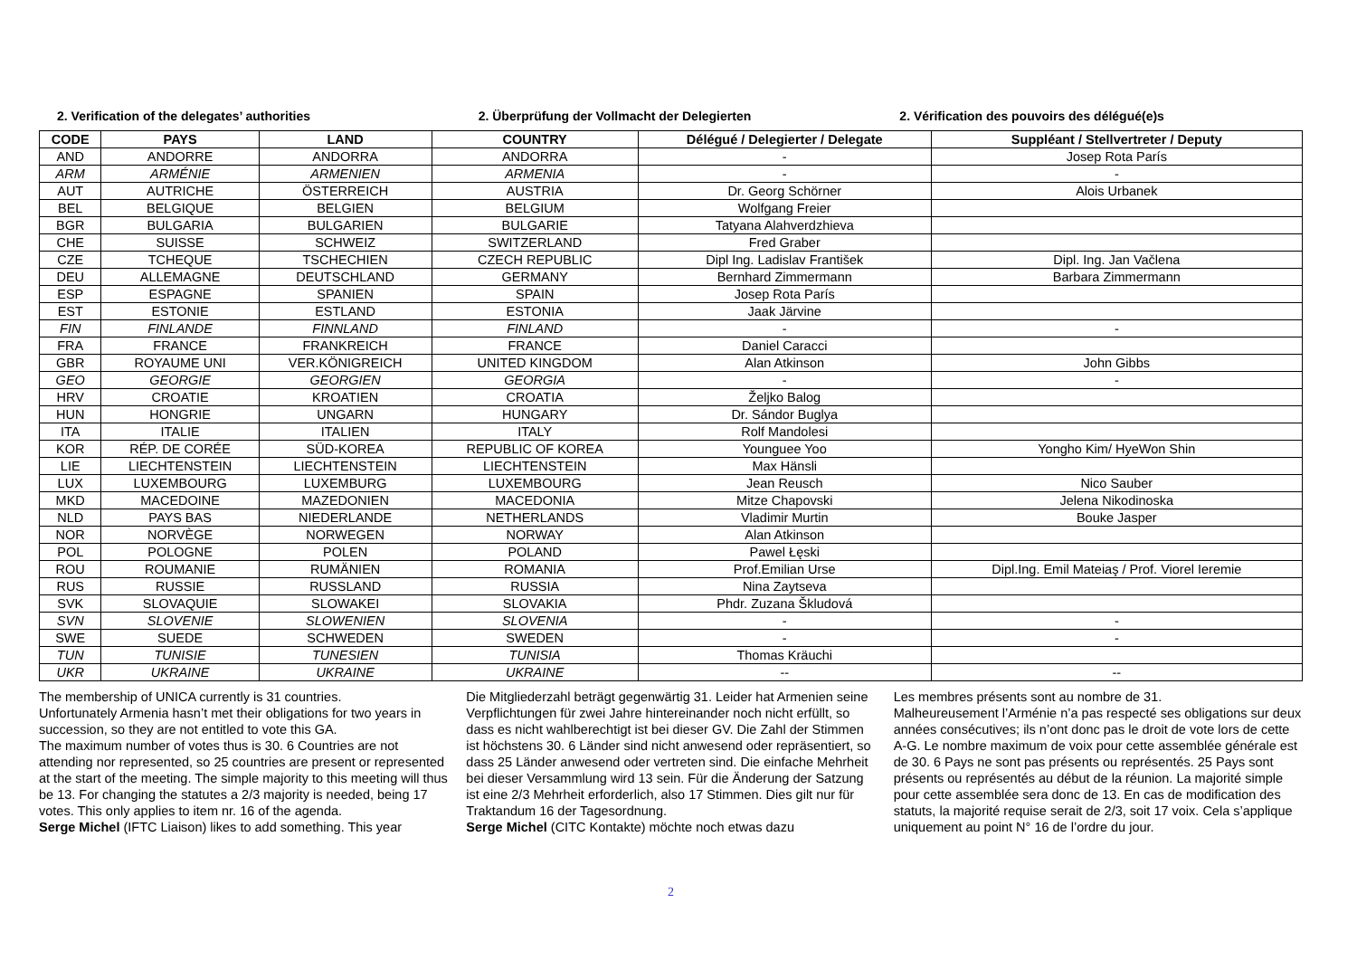2. Verification of the delegates’ authorities
2. Überprüfung der Vollmacht der Delegierten
2. Vérification des pouvoirs des délégué(e)s
| CODE | PAYS | LAND | COUNTRY | Délégué / Delegierter / Delegate | Suppléant / Stellvertreter / Deputy |
| --- | --- | --- | --- | --- | --- |
| AND | ANDORRE | ANDORRA | ANDORRA | - | Josep Rota París |
| ARM | ARMÉNIE | ARMENIEN | ARMENIA | - | - |
| AUT | AUTRICHE | ÖSTERREICH | AUSTRIA | Dr. Georg Schörner | Alois Urbanek |
| BEL | BELGIQUE | BELGIEN | BELGIUM | Wolfgang Freier | |
| BGR | BULGARIA | BULGARIEN | BULGARIE | Tatyana Alahverdzhieva | |
| CHE | SUISSE | SCHWEIZ | SWITZERLAND | Fred Graber | |
| CZE | TCHEQUE | TSCHECHIEN | CZECH REPUBLIC | Dipl Ing. Ladislav František | Dipl. Ing. Jan Vačlena |
| DEU | ALLEMAGNE | DEUTSCHLAND | GERMANY | Bernhard Zimmermann | Barbara Zimmermann |
| ESP | ESPAGNE | SPANIEN | SPAIN | Josep Rota París | |
| EST | ESTONIE | ESTLAND | ESTONIA | Jaak Järvine | |
| FIN | FINLANDE | FINNLAND | FINLAND | - | - |
| FRA | FRANCE | FRANKREICH | FRANCE | Daniel Caracci | |
| GBR | ROYAUME UNI | VER.KÖNIGREICH | UNITED KINGDOM | Alan Atkinson | John Gibbs |
| GEO | GEORGIE | GEORGIEN | GEORGIA | - | - |
| HRV | CROATIE | KROATIEN | CROATIA | Željko Balog | |
| HUN | HONGRIE | UNGARN | HUNGARY | Dr. Sándor Buglya | |
| ITA | ITALIE | ITALIEN | ITALY | Rolf Mandolesi | |
| KOR | RÉP. DE CORÉE | SÜD-KOREA | REPUBLIC OF KOREA | Younguee Yoo | Yongho Kim/ HyeWon Shin |
| LIE | LIECHTENSTEIN | LIECHTENSTEIN | LIECHTENSTEIN | Max Hänsli | |
| LUX | LUXEMBOURG | LUXEMBURG | LUXEMBOURG | Jean Reusch | Nico Sauber |
| MKD | MACEDOINE | MAZEDONIEN | MACEDONIA | Mitze Chapovski | Jelena Nikodinoska |
| NLD | PAYS BAS | NIEDERLANDE | NETHERLANDS | Vladimir Murtin | Bouke Jasper |
| NOR | NORVÈGE | NORWEGEN | NORWAY | Alan Atkinson | |
| POL | POLOGNE | POLEN | POLAND | Pawel Łęski | |
| ROU | ROUMANIE | RUMÄNIEN | ROMANIA | Prof.Emilian Urse | Dipl.Ing. Emil Mateiaş / Prof. Viorel Ieremie |
| RUS | RUSSIE | RUSSLAND | RUSSIA | Nina Zaytseva | |
| SVK | SLOVAQUIE | SLOWAKEI | SLOVAKIA | Phdr. Zuzana Škludová | |
| SVN | SLOVENIE | SLOWENIEN | SLOVENIA | - | - |
| SWE | SUEDE | SCHWEDEN | SWEDEN | - | - |
| TUN | TUNISIE | TUNESIEN | TUNISIA | Thomas Kräuchi | |
| UKR | UKRAINE | UKRAINE | UKRAINE | -- | -- |
The membership of UNICA currently is 31 countries.
Unfortunately Armenia hasn’t met their obligations for two years in succession, so they are not entitled to vote this GA.
The maximum number of votes thus is 30. 6 Countries are not attending nor represented, so 25 countries are present or represented at the start of the meeting. The simple majority to this meeting will thus be 13. For changing the statutes a 2/3 majority is needed, being 17 votes. This only applies to item nr. 16 of the agenda.
Serge Michel (IFTC Liaison) likes to add something. This year
Die Mitgliederzahl beträgt gegenwärtig 31. Leider hat Armenien seine Verpflichtungen für zwei Jahre hintereinander noch nicht erfüllt, so dass es nicht wahlberechtigt ist bei dieser GV. Die Zahl der Stimmen ist höchstens 30. 6 Länder sind nicht anwesend oder repräsentiert, so dass 25 Länder anwesend oder vertreten sind. Die einfache Mehrheit bei dieser Versammlung wird 13 sein. Für die Änderung der Satzung ist eine 2/3 Mehrheit erforderlich, also 17 Stimmen. Dies gilt nur für Traktandum 16 der Tagesordnung.
Serge Michel (CITC Kontakte) möchte noch etwas dazu
Les membres présents sont au nombre de 31.
Malheureusement l’Arménie n’a pas respecté ses obligations sur deux années consécutives; ils n’ont donc pas le droit de vote lors de cette A-G. Le nombre maximum de voix pour cette assemblée générale est de 30. 6 Pays ne sont pas présents ou représentés. 25 Pays sont présents ou représentés au début de la réunion. La majorité simple pour cette assemblée sera donc de 13. En cas de modification des statuts, la majorité requise serait de 2/3, soit 17 voix. Cela s’applique uniquement au point N° 16 de l’ordre du jour.
2